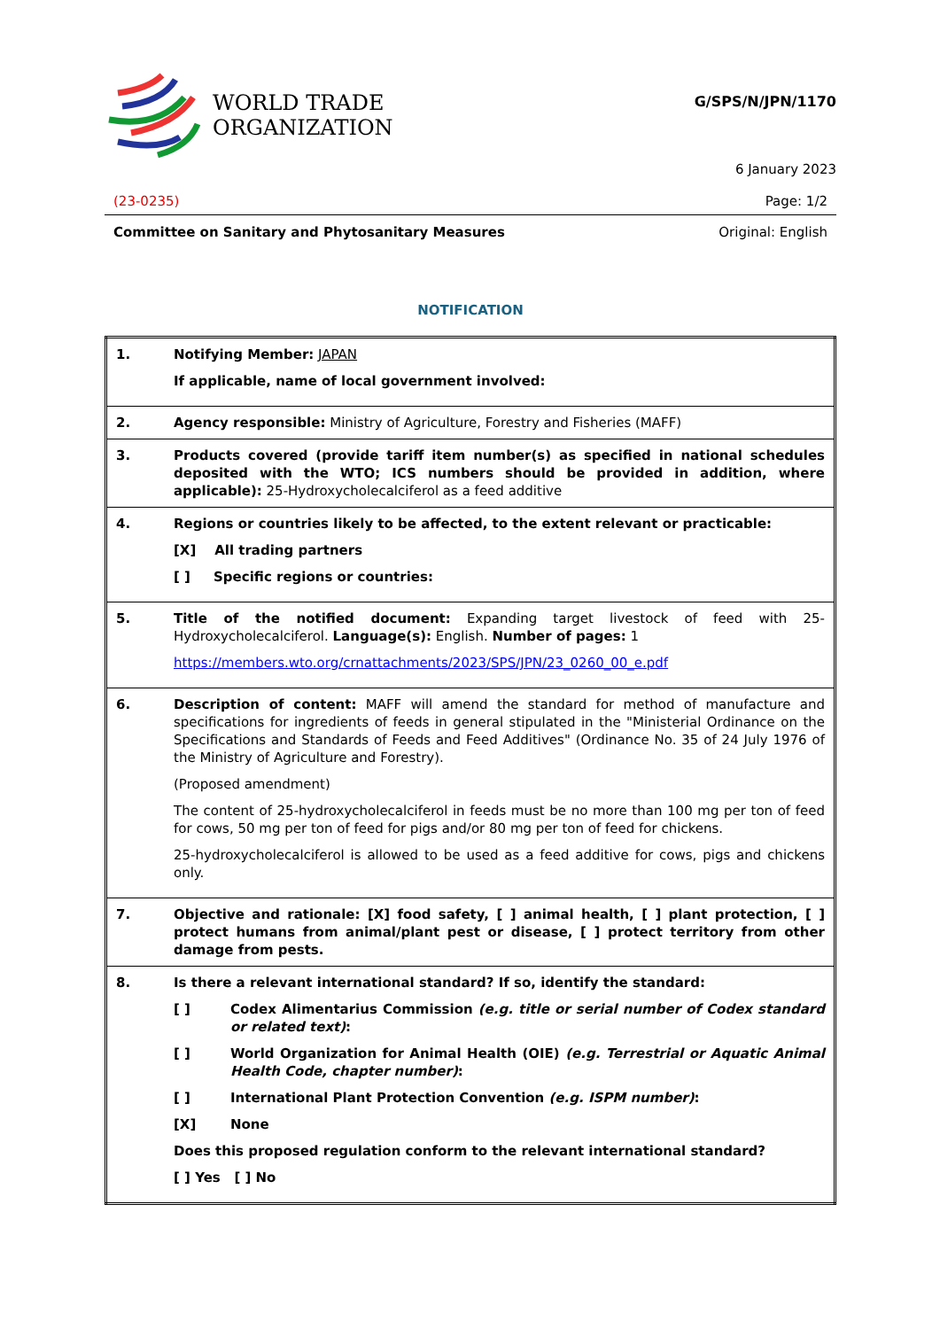WORLD TRADE
ORGANIZATION
G/SPS/N/JPN/1170
6 January 2023
(23-0235) Page: 1/2
Committee on Sanitary and Phytosanitary Measures Original: English
NOTIFICATION
| 1. | Notifying Member: JAPAN If applicable, name of local government involved: |
| 2. | Agency responsible: Ministry of Agriculture, Forestry and Fisheries (MAFF) |
| 3. | Products covered (provide tariff item number(s) as specified in national schedules deposited with the WTO; ICS numbers should be provided in addition, where applicable): 25-Hydroxycholecalciferol as a feed additive |
| 4. | Regions or countries likely to be affected, to the extent relevant or practicable: [X] All trading partners [ ] Specific regions or countries: |
| 5. | Title of the notified document: Expanding target livestock of feed with 25-Hydroxycholecalciferol. Language(s): English. Number of pages: 1 https://members.wto.org/crnattachments/2023/SPS/JPN/23_0260_00_e.pdf |
| 6. | Description of content: MAFF will amend the standard for method of manufacture and specifications for ingredients of feeds in general stipulated in the "Ministerial Ordinance on the Specifications and Standards of Feeds and Feed Additives" (Ordinance No. 35 of 24 July 1976 of the Ministry of Agriculture and Forestry). (Proposed amendment) The content of 25-hydroxycholecalciferol in feeds must be no more than 100 mg per ton of feed for cows, 50 mg per ton of feed for pigs and/or 80 mg per ton of feed for chickens. 25-hydroxycholecalciferol is allowed to be used as a feed additive for cows, pigs and chickens only. |
| 7. | Objective and rationale: [X] food safety, [ ] animal health, [ ] plant protection, [ ] protect humans from animal/plant pest or disease, [ ] protect territory from other damage from pests. |
| 8. | Is there a relevant international standard? If so, identify the standard: [ ] Codex Alimentarius Commission (e.g. title or serial number of Codex standard or related text) : [ ] World Organization for Animal Health (OIE) (e.g. Terrestrial or Aquatic Animal Health Code, chapter number) : [ ] International Plant Protection Convention (e.g. ISPM number) : [X] None Does this proposed regulation conform to the relevant international standard? [ ] Yes [ ] No |